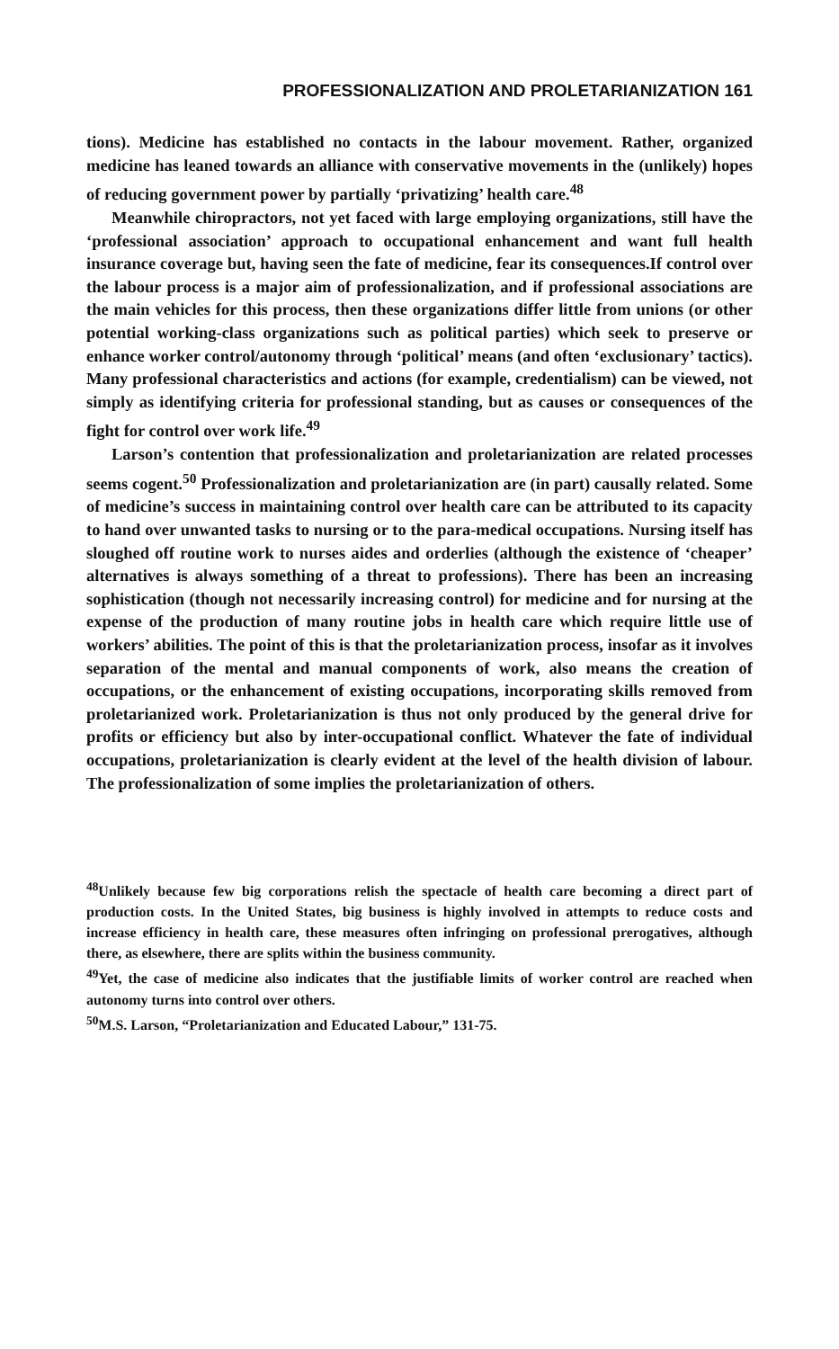PROFESSIONALIZATION AND PROLETARIANIZATION 161
tions). Medicine has established no contacts in the labour movement. Rather, organized medicine has leaned towards an alliance with conservative movements in the (unlikely) hopes of reducing government power by partially ‘privatizing’ health care.<sup>48</sup>
Meanwhile chiropractors, not yet faced with large employing organizations, still have the ‘professional association’ approach to occupational enhancement and want full health insurance coverage but, having seen the fate of medicine, fear its consequences.If control over the labour process is a major aim of professionalization, and if professional associations are the main vehicles for this process, then these organizations differ little from unions (or other potential working-class organizations such as political parties) which seek to preserve or enhance worker control/autonomy through ‘political’ means (and often ‘exclusionary’ tactics). Many professional characteristics and actions (for example, credentialism) can be viewed, not simply as identifying criteria for professional standing, but as causes or consequences of the fight for control over work life.<sup>49</sup>
Larson’s contention that professionalization and proletarianization are related processes seems cogent.<sup>50</sup> Professionalization and proletarianization are (in part) causally related. Some of medicine’s success in maintaining control over health care can be attributed to its capacity to hand over unwanted tasks to nursing or to the para-medical occupations. Nursing itself has sloughed off routine work to nurses aides and orderlies (although the existence of ‘cheaper’ alternatives is always something of a threat to professions). There has been an increasing sophistication (though not necessarily increasing control) for medicine and for nursing at the expense of the production of many routine jobs in health care which require little use of workers’ abilities. The point of this is that the proletarianization process, insofar as it involves separation of the mental and manual components of work, also means the creation of occupations, or the enhancement of existing occupations, incorporating skills removed from proletarianized work. Proletarianization is thus not only produced by the general drive for profits or efficiency but also by inter-occupational conflict. Whatever the fate of individual occupations, proletarianization is clearly evident at the level of the health division of labour. The professionalization of some implies the proletarianization of others.
<sup>48</sup> Unlikely because few big corporations relish the spectacle of health care becoming a direct part of production costs. In the United States, big business is highly involved in attempts to reduce costs and increase efficiency in health care, these measures often infringing on professional prerogatives, although there, as elsewhere, there are splits within the business community.
<sup>49</sup> Yet, the case of medicine also indicates that the justifiable limits of worker control are reached when autonomy turns into control over others.
<sup>50</sup> M.S. Larson, “Proletarianization and Educated Labour,” 131-75.